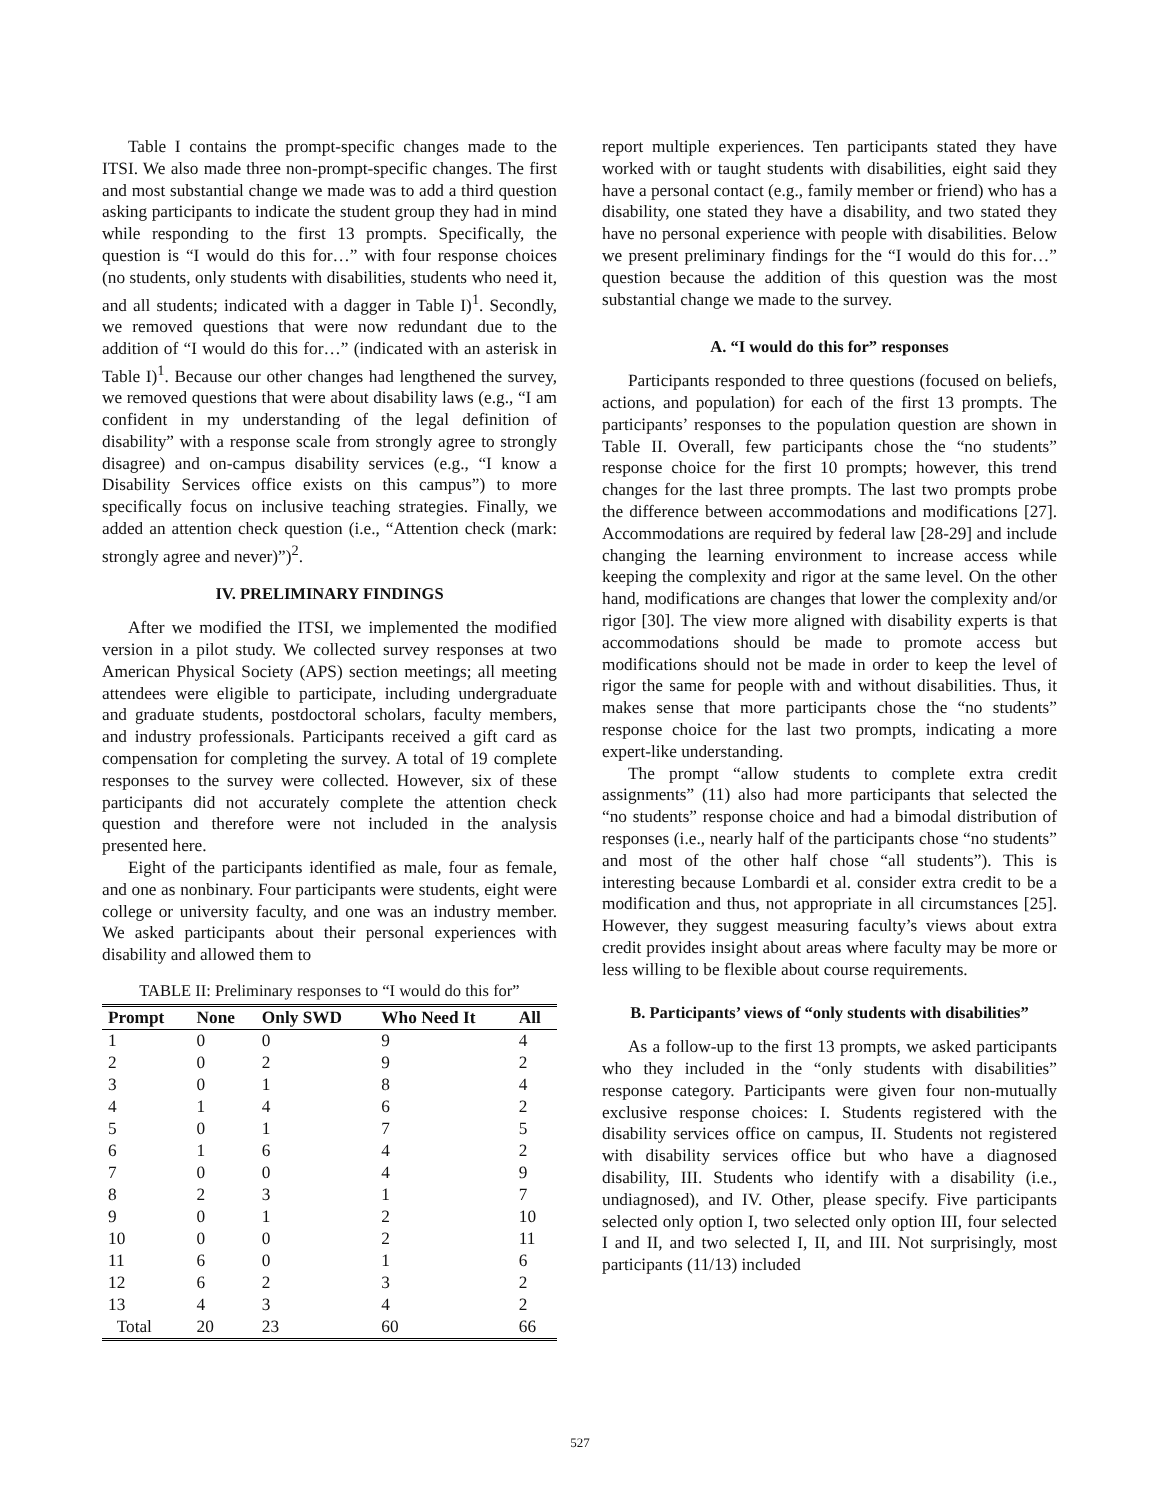Table I contains the prompt-specific changes made to the ITSI. We also made three non-prompt-specific changes. The first and most substantial change we made was to add a third question asking participants to indicate the student group they had in mind while responding to the first 13 prompts. Specifically, the question is “I would do this for…” with four response choices (no students, only students with disabilities, students who need it, and all students; indicated with a dagger in Table I)<sup>1</sup>. Secondly, we removed questions that were now redundant due to the addition of “I would do this for…” (indicated with an asterisk in Table I)<sup>1</sup>. Because our other changes had lengthened the survey, we removed questions that were about disability laws (e.g., “I am confident in my understanding of the legal definition of disability” with a response scale from strongly agree to strongly disagree) and on-campus disability services (e.g., “I know a Disability Services office exists on this campus”) to more specifically focus on inclusive teaching strategies. Finally, we added an attention check question (i.e., “Attention check (mark: strongly agree and never)”)<sup>2</sup>.
IV. PRELIMINARY FINDINGS
After we modified the ITSI, we implemented the modified version in a pilot study. We collected survey responses at two American Physical Society (APS) section meetings; all meeting attendees were eligible to participate, including undergraduate and graduate students, postdoctoral scholars, faculty members, and industry professionals. Participants received a gift card as compensation for completing the survey. A total of 19 complete responses to the survey were collected. However, six of these participants did not accurately complete the attention check question and therefore were not included in the analysis presented here.
Eight of the participants identified as male, four as female, and one as nonbinary. Four participants were students, eight were college or university faculty, and one was an industry member. We asked participants about their personal experiences with disability and allowed them to
TABLE II: Preliminary responses to “I would do this for”
| Prompt | None | Only SWD | Who Need It | All |
| --- | --- | --- | --- | --- |
| 1 | 0 | 0 | 9 | 4 |
| 2 | 0 | 2 | 9 | 2 |
| 3 | 0 | 1 | 8 | 4 |
| 4 | 1 | 4 | 6 | 2 |
| 5 | 0 | 1 | 7 | 5 |
| 6 | 1 | 6 | 4 | 2 |
| 7 | 0 | 0 | 4 | 9 |
| 8 | 2 | 3 | 1 | 7 |
| 9 | 0 | 1 | 2 | 10 |
| 10 | 0 | 0 | 2 | 11 |
| 11 | 6 | 0 | 1 | 6 |
| 12 | 6 | 2 | 3 | 2 |
| 13 | 4 | 3 | 4 | 2 |
| Total | 20 | 23 | 60 | 66 |
report multiple experiences. Ten participants stated they have worked with or taught students with disabilities, eight said they have a personal contact (e.g., family member or friend) who has a disability, one stated they have a disability, and two stated they have no personal experience with people with disabilities. Below we present preliminary findings for the “I would do this for…” question because the addition of this question was the most substantial change we made to the survey.
A. “I would do this for” responses
Participants responded to three questions (focused on beliefs, actions, and population) for each of the first 13 prompts. The participants’ responses to the population question are shown in Table II. Overall, few participants chose the “no students” response choice for the first 10 prompts; however, this trend changes for the last three prompts. The last two prompts probe the difference between accommodations and modifications [27]. Accommodations are required by federal law [28-29] and include changing the learning environment to increase access while keeping the complexity and rigor at the same level. On the other hand, modifications are changes that lower the complexity and/or rigor [30]. The view more aligned with disability experts is that accommodations should be made to promote access but modifications should not be made in order to keep the level of rigor the same for people with and without disabilities. Thus, it makes sense that more participants chose the “no students” response choice for the last two prompts, indicating a more expert-like understanding.
The prompt “allow students to complete extra credit assignments” (11) also had more participants that selected the “no students” response choice and had a bimodal distribution of responses (i.e., nearly half of the participants chose “no students” and most of the other half chose “all students”). This is interesting because Lombardi et al. consider extra credit to be a modification and thus, not appropriate in all circumstances [25]. However, they suggest measuring faculty’s views about extra credit provides insight about areas where faculty may be more or less willing to be flexible about course requirements.
B. Participants’ views of “only students with disabilities”
As a follow-up to the first 13 prompts, we asked participants who they included in the “only students with disabilities” response category. Participants were given four non-mutually exclusive response choices: I. Students registered with the disability services office on campus, II. Students not registered with disability services office but who have a diagnosed disability, III. Students who identify with a disability (i.e., undiagnosed), and IV. Other, please specify. Five participants selected only option I, two selected only option III, four selected I and II, and two selected I, II, and III. Not surprisingly, most participants (11/13) included
527